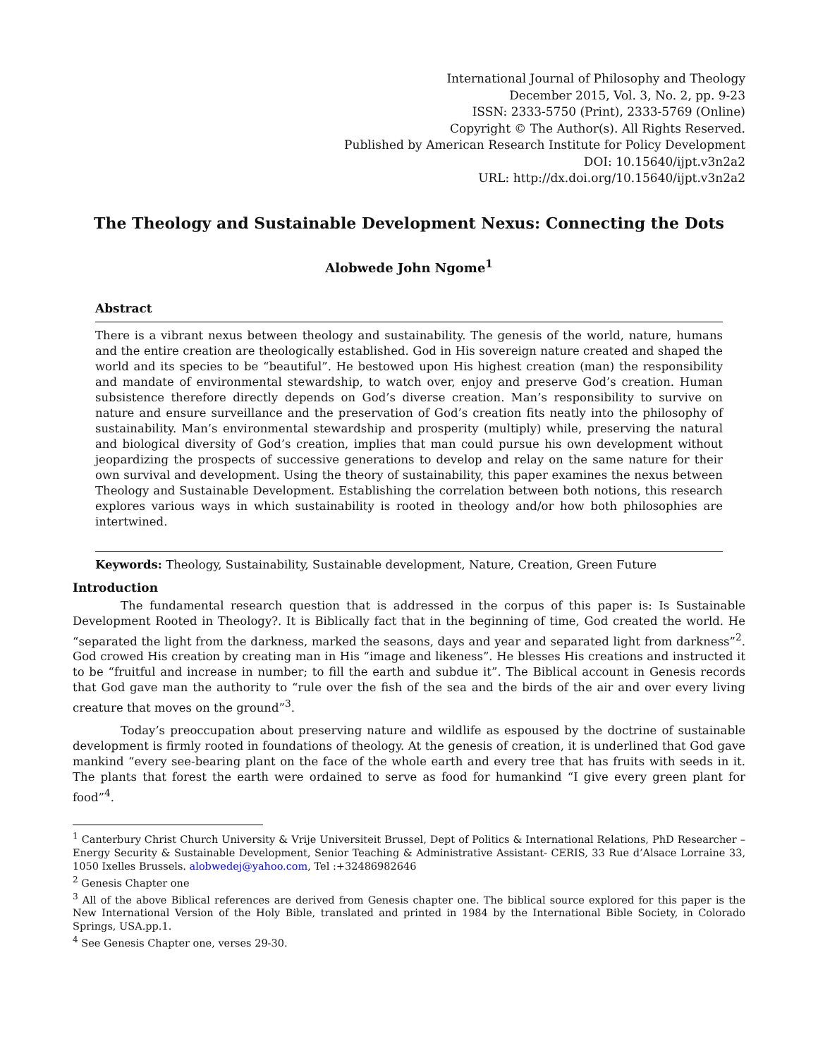International Journal of Philosophy and Theology
December 2015, Vol. 3, No. 2, pp. 9-23
ISSN: 2333-5750 (Print), 2333-5769 (Online)
Copyright © The Author(s). All Rights Reserved.
Published by American Research Institute for Policy Development
DOI: 10.15640/ijpt.v3n2a2
URL: http://dx.doi.org/10.15640/ijpt.v3n2a2
The Theology and Sustainable Development Nexus: Connecting the Dots
Alobwede John Ngome<sup>1</sup>
Abstract
There is a vibrant nexus between theology and sustainability. The genesis of the world, nature, humans and the entire creation are theologically established. God in His sovereign nature created and shaped the world and its species to be “beautiful”. He bestowed upon His highest creation (man) the responsibility and mandate of environmental stewardship, to watch over, enjoy and preserve God’s creation. Human subsistence therefore directly depends on God’s diverse creation. Man’s responsibility to survive on nature and ensure surveillance and the preservation of God’s creation fits neatly into the philosophy of sustainability. Man’s environmental stewardship and prosperity (multiply) while, preserving the natural and biological diversity of God’s creation, implies that man could pursue his own development without jeopardizing the prospects of successive generations to develop and relay on the same nature for their own survival and development. Using the theory of sustainability, this paper examines the nexus between Theology and Sustainable Development. Establishing the correlation between both notions, this research explores various ways in which sustainability is rooted in theology and/or how both philosophies are intertwined.
Keywords: Theology, Sustainability, Sustainable development, Nature, Creation, Green Future
Introduction
The fundamental research question that is addressed in the corpus of this paper is: Is Sustainable Development Rooted in Theology?. It is Biblically fact that in the beginning of time, God created the world. He “separated the light from the darkness, marked the seasons, days and year and separated light from darkness”<sup>2</sup>. God crowed His creation by creating man in His “image and likeness”. He blesses His creations and instructed it to be “fruitful and increase in number; to fill the earth and subdue it”. The Biblical account in Genesis records that God gave man the authority to “rule over the fish of the sea and the birds of the air and over every living creature that moves on the ground”<sup>3</sup>.
Today’s preoccupation about preserving nature and wildlife as espoused by the doctrine of sustainable development is firmly rooted in foundations of theology. At the genesis of creation, it is underlined that God gave mankind “every see-bearing plant on the face of the whole earth and every tree that has fruits with seeds in it. The plants that forest the earth were ordained to serve as food for humankind “I give every green plant for food”<sup>4</sup>.
<sup>1</sup> Canterbury Christ Church University & Vrije Universiteit Brussel, Dept of Politics & International Relations, PhD Researcher – Energy Security & Sustainable Development, Senior Teaching & Administrative Assistant- CERIS, 33 Rue d’Alsace Lorraine 33, 1050 Ixelles Brussels. alobwedej@yahoo.com, Tel :+32486982646
<sup>2</sup> Genesis Chapter one
<sup>3</sup> All of the above Biblical references are derived from Genesis chapter one. The biblical source explored for this paper is the New International Version of the Holy Bible, translated and printed in 1984 by the International Bible Society, in Colorado Springs, USA.pp.1.
<sup>4</sup> See Genesis Chapter one, verses 29-30.